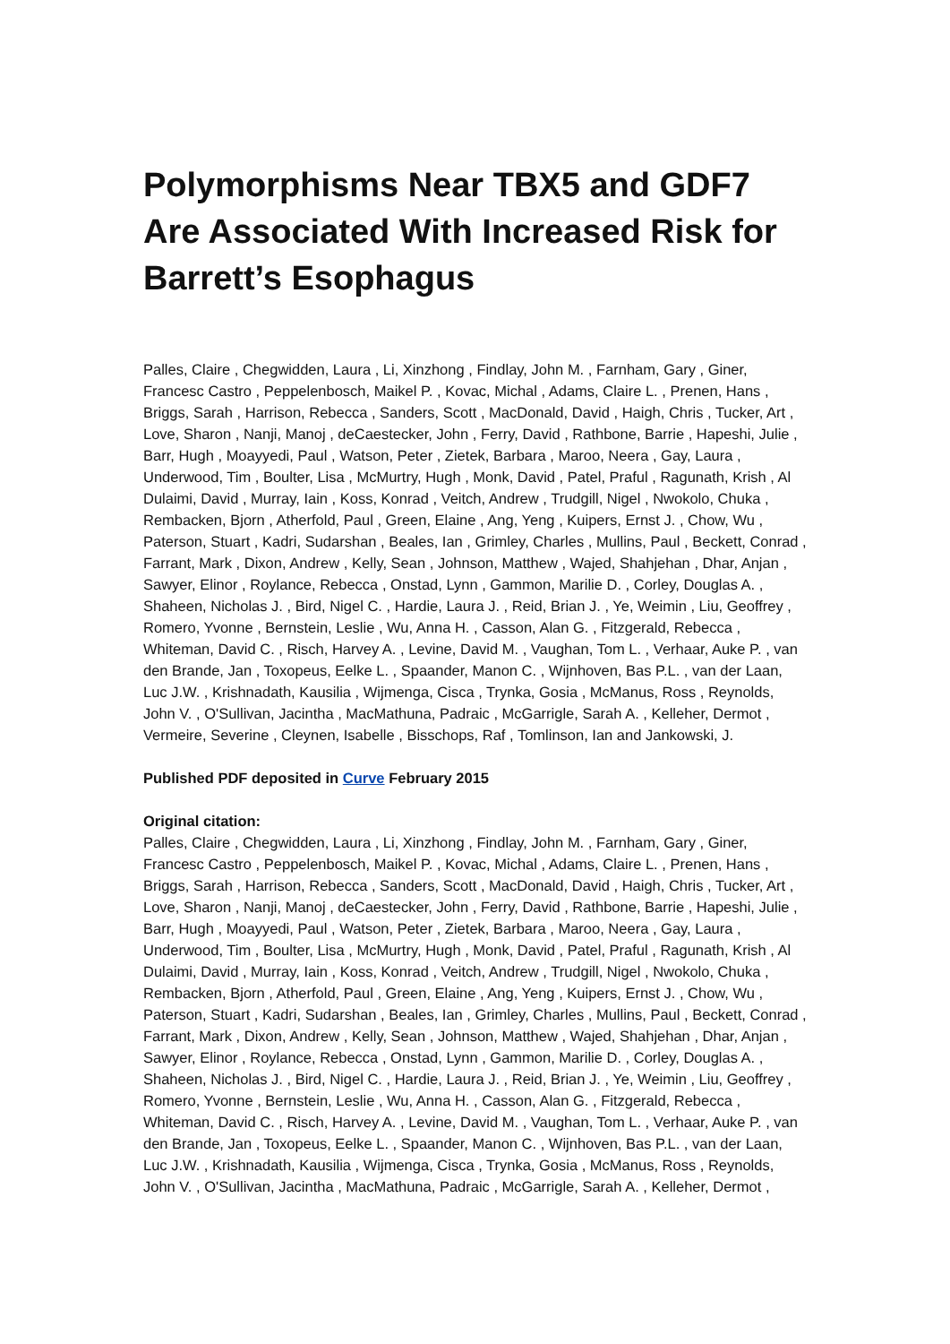Polymorphisms Near TBX5 and GDF7 Are Associated With Increased Risk for Barrett’s Esophagus
Palles, Claire , Chegwidden, Laura , Li, Xinzhong , Findlay, John M. , Farnham, Gary , Giner, Francesc Castro , Peppelenbosch, Maikel P. , Kovac, Michal , Adams, Claire L. , Prenen, Hans , Briggs, Sarah , Harrison, Rebecca , Sanders, Scott , MacDonald, David , Haigh, Chris , Tucker, Art , Love, Sharon , Nanji, Manoj , deCaestecker, John , Ferry, David , Rathbone, Barrie , Hapeshi, Julie , Barr, Hugh , Moayyedi, Paul , Watson, Peter , Zietek, Barbara , Maroo, Neera , Gay, Laura , Underwood, Tim , Boulter, Lisa , McMurtry, Hugh , Monk, David , Patel, Praful , Ragunath, Krish , Al Dulaimi, David , Murray, Iain , Koss, Konrad , Veitch, Andrew , Trudgill, Nigel , Nwokolo, Chuka , Rembacken, Bjorn , Atherfold, Paul , Green, Elaine , Ang, Yeng , Kuipers, Ernst J. , Chow, Wu , Paterson, Stuart , Kadri, Sudarshan , Beales, Ian , Grimley, Charles , Mullins, Paul , Beckett, Conrad , Farrant, Mark , Dixon, Andrew , Kelly, Sean , Johnson, Matthew , Wajed, Shahjehan , Dhar, Anjan , Sawyer, Elinor , Roylance, Rebecca , Onstad, Lynn , Gammon, Marilie D. , Corley, Douglas A. , Shaheen, Nicholas J. , Bird, Nigel C. , Hardie, Laura J. , Reid, Brian J. , Ye, Weimin , Liu, Geoffrey , Romero, Yvonne , Bernstein, Leslie , Wu, Anna H. , Casson, Alan G. , Fitzgerald, Rebecca , Whiteman, David C. , Risch, Harvey A. , Levine, David M. , Vaughan, Tom L. , Verhaar, Auke P. , van den Brande, Jan , Toxopeus, Eelke L. , Spaander, Manon C. , Wijnhoven, Bas P.L. , van der Laan, Luc J.W. , Krishnadath, Kausilia , Wijmenga, Cisca , Trynka, Gosia , McManus, Ross , Reynolds, John V. , O'Sullivan, Jacintha , MacMathuna, Padraic , McGarrigle, Sarah A. , Kelleher, Dermot , Vermeire, Severine , Cleynen, Isabelle , Bisschops, Raf , Tomlinson, Ian and Jankowski, J.
Published PDF deposited in Curve February 2015
Original citation:
Palles, Claire , Chegwidden, Laura , Li, Xinzhong , Findlay, John M. , Farnham, Gary , Giner, Francesc Castro , Peppelenbosch, Maikel P. , Kovac, Michal , Adams, Claire L. , Prenen, Hans , Briggs, Sarah , Harrison, Rebecca , Sanders, Scott , MacDonald, David , Haigh, Chris , Tucker, Art , Love, Sharon , Nanji, Manoj , deCaestecker, John , Ferry, David , Rathbone, Barrie , Hapeshi, Julie , Barr, Hugh , Moayyedi, Paul , Watson, Peter , Zietek, Barbara , Maroo, Neera , Gay, Laura , Underwood, Tim , Boulter, Lisa , McMurtry, Hugh , Monk, David , Patel, Praful , Ragunath, Krish , Al Dulaimi, David , Murray, Iain , Koss, Konrad , Veitch, Andrew , Trudgill, Nigel , Nwokolo, Chuka , Rembacken, Bjorn , Atherfold, Paul , Green, Elaine , Ang, Yeng , Kuipers, Ernst J. , Chow, Wu , Paterson, Stuart , Kadri, Sudarshan , Beales, Ian , Grimley, Charles , Mullins, Paul , Beckett, Conrad , Farrant, Mark , Dixon, Andrew , Kelly, Sean , Johnson, Matthew , Wajed, Shahjehan , Dhar, Anjan , Sawyer, Elinor , Roylance, Rebecca , Onstad, Lynn , Gammon, Marilie D. , Corley, Douglas A. , Shaheen, Nicholas J. , Bird, Nigel C. , Hardie, Laura J. , Reid, Brian J. , Ye, Weimin , Liu, Geoffrey , Romero, Yvonne , Bernstein, Leslie , Wu, Anna H. , Casson, Alan G. , Fitzgerald, Rebecca , Whiteman, David C. , Risch, Harvey A. , Levine, David M. , Vaughan, Tom L. , Verhaar, Auke P. , van den Brande, Jan , Toxopeus, Eelke L. , Spaander, Manon C. , Wijnhoven, Bas P.L. , van der Laan, Luc J.W. , Krishnadath, Kausilia , Wijmenga, Cisca , Trynka, Gosia , McManus, Ross , Reynolds, John V. , O'Sullivan, Jacintha , MacMathuna, Padraic , McGarrigle, Sarah A. , Kelleher, Dermot ,